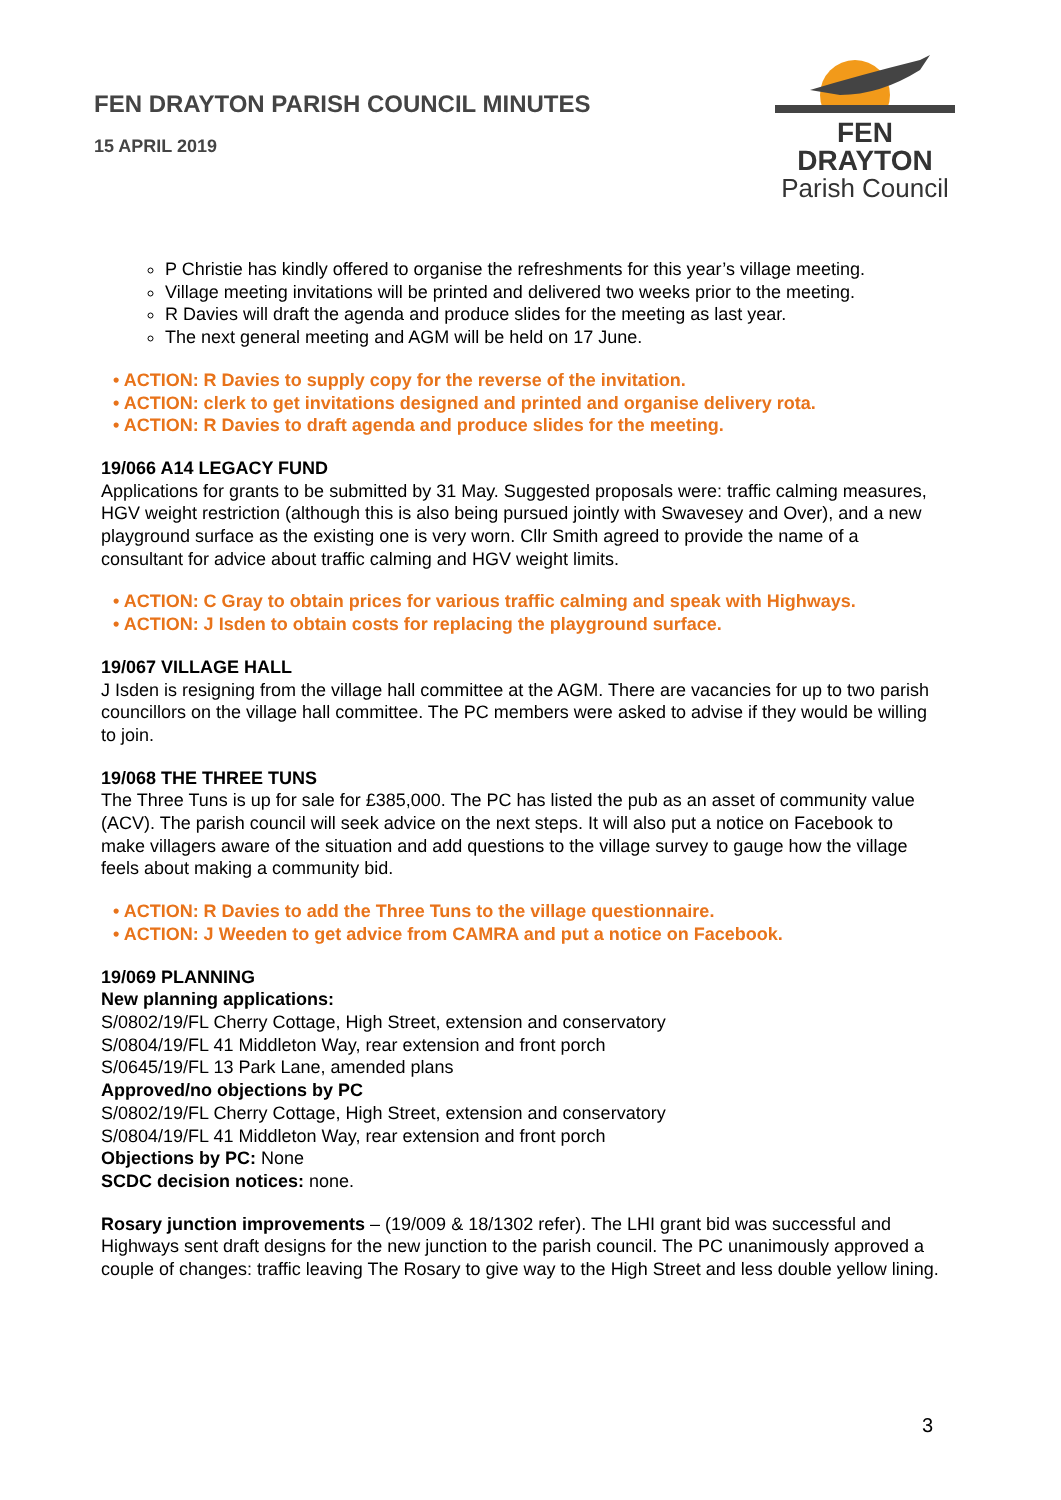FEN DRAYTON PARISH COUNCIL MINUTES
15 APRIL 2019
FEN DRAYTON
Parish Council
P Christie has kindly offered to organise the refreshments for this year’s village meeting.
Village meeting invitations will be printed and delivered two weeks prior to the meeting.
R Davies will draft the agenda and produce slides for the meeting as last year.
The next general meeting and AGM will be held on 17 June.
• ACTION: R Davies to supply copy for the reverse of the invitation.
• ACTION: clerk to get invitations designed and printed and organise delivery rota.
• ACTION: R Davies to draft agenda and produce slides for the meeting.
19/066 A14 LEGACY FUND
Applications for grants to be submitted by 31 May. Suggested proposals were: traffic calming measures, HGV weight restriction (although this is also being pursued jointly with Swavesey and Over), and a new playground surface as the existing one is very worn. Cllr Smith agreed to provide the name of a consultant for advice about traffic calming and HGV weight limits.
• ACTION: C Gray to obtain prices for various traffic calming and speak with Highways.
• ACTION: J Isden to obtain costs for replacing the playground surface.
19/067 VILLAGE HALL
J Isden is resigning from the village hall committee at the AGM. There are vacancies for up to two parish councillors on the village hall committee. The PC members were asked to advise if they would be willing to join.
19/068 THE THREE TUNS
The Three Tuns is up for sale for £385,000. The PC has listed the pub as an asset of community value (ACV). The parish council will seek advice on the next steps. It will also put a notice on Facebook to make villagers aware of the situation and add questions to the village survey to gauge how the village feels about making a community bid.
• ACTION: R Davies to add the Three Tuns to the village questionnaire.
• ACTION: J Weeden to get advice from CAMRA and put a notice on Facebook.
19/069 PLANNING
New planning applications:
S/0802/19/FL Cherry Cottage, High Street, extension and conservatory
S/0804/19/FL 41 Middleton Way, rear extension and front porch
S/0645/19/FL 13 Park Lane, amended plans
Approved/no objections by PC
S/0802/19/FL Cherry Cottage, High Street, extension and conservatory
S/0804/19/FL 41 Middleton Way, rear extension and front porch
Objections by PC: None
SCDC decision notices: none.
Rosary junction improvements – (19/009 & 18/1302 refer). The LHI grant bid was successful and Highways sent draft designs for the new junction to the parish council. The PC unanimously approved a couple of changes: traffic leaving The Rosary to give way to the High Street and less double yellow lining.
3